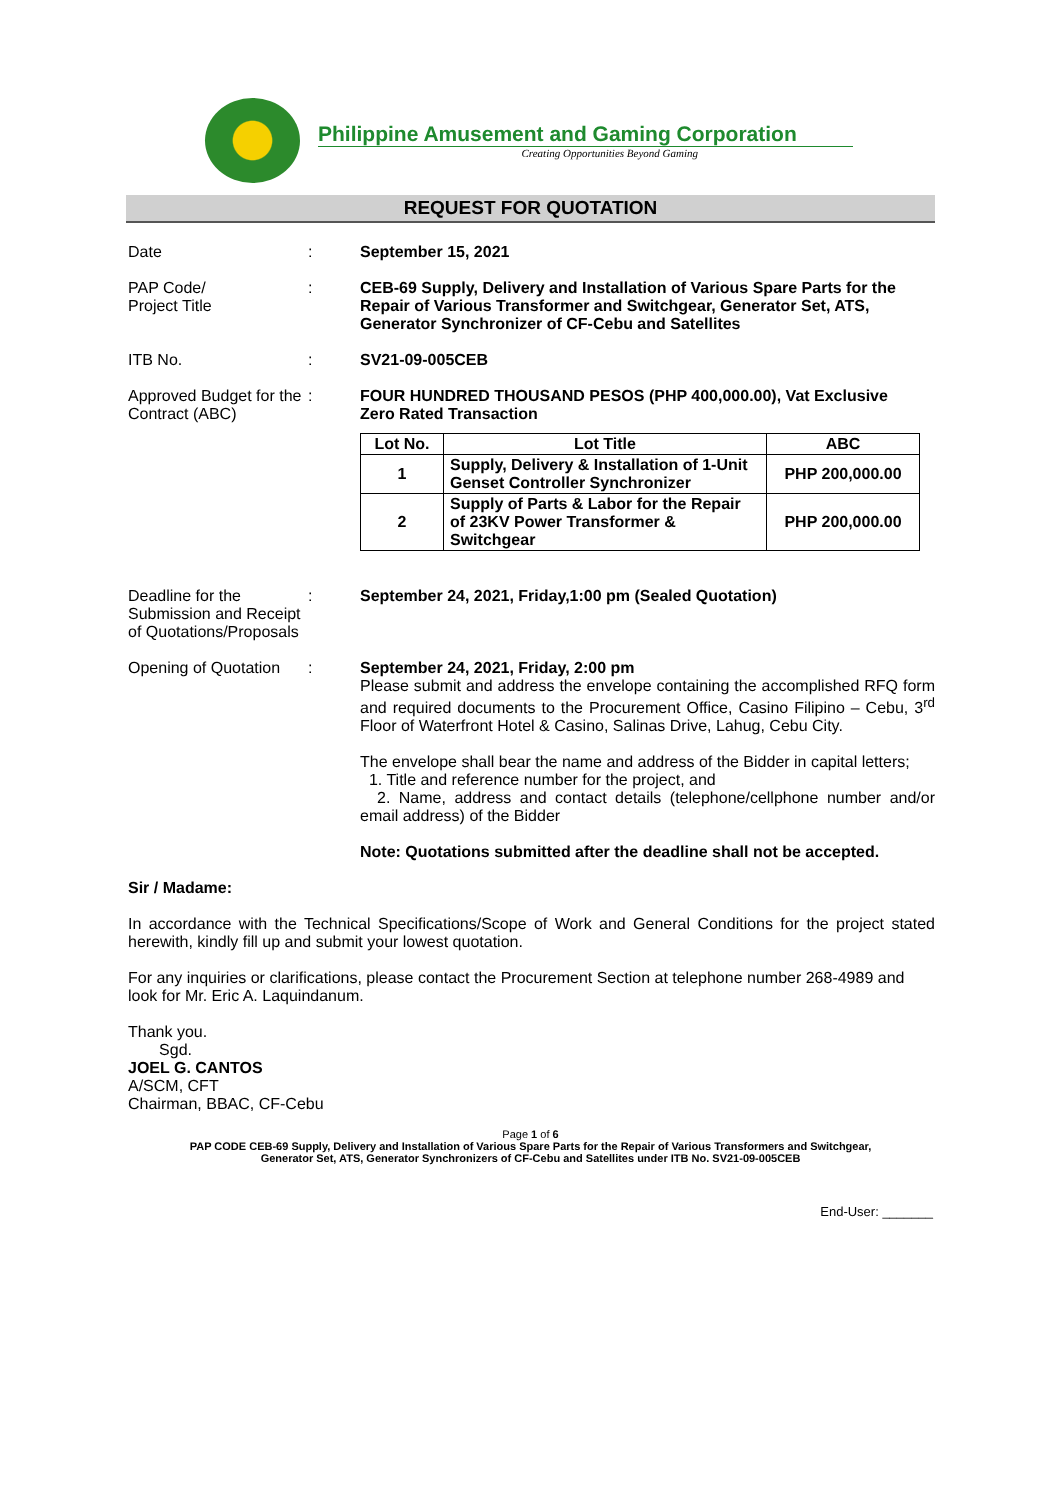Philippine Amusement and Gaming Corporation
Creating Opportunities Beyond Gaming
REQUEST FOR QUOTATION
Date : September 15, 2021
PAP Code/
Project Title
: CEB-69 Supply, Delivery and Installation of Various Spare Parts for the Repair of Various Transformer and Switchgear, Generator Set, ATS, Generator Synchronizer of CF-Cebu and Satellites
ITB No. : SV21-09-005CEB
Approved Budget for the Contract (ABC)
: FOUR HUNDRED THOUSAND PESOS (PHP 400,000.00), Vat Exclusive
Zero Rated Transaction
| Lot No. | Lot Title | ABC |
| --- | --- | --- |
| 1 | Supply, Delivery & Installation of 1-Unit Genset Controller Synchronizer | PHP 200,000.00 |
| 2 | Supply of Parts & Labor for the Repair of 23KV Power Transformer & Switchgear | PHP 200,000.00 |
Deadline for the Submission and Receipt of Quotations/Proposals
: September 24, 2021, Friday,1:00 pm (Sealed Quotation)
Opening of Quotation
: September 24, 2021, Friday, 2:00 pm
Please submit and address the envelope containing the accomplished RFQ form and required documents to the Procurement Office, Casino Filipino – Cebu, 3<sup>rd</sup> Floor of Waterfront Hotel & Casino, Salinas Drive, Lahug, Cebu City.
The envelope shall bear the name and address of the Bidder in capital letters;
1. Title and reference number for the project, and
2. Name, address and contact details (telephone/cellphone number and/or email address) of the Bidder
Note: Quotations submitted after the deadline shall not be accepted.
Sir / Madame:
In accordance with the Technical Specifications/Scope of Work and General Conditions for the project stated herewith, kindly fill up and submit your lowest quotation.
For any inquiries or clarifications, please contact the Procurement Section at telephone number 268-4989 and look for Mr. Eric A. Laquindanum.
Thank you.
Sgd.
JOEL G. CANTOS
A/SCM, CFT
Chairman, BBAC, CF-Cebu
Page 1 of 6
PAP CODE CEB-69 Supply, Delivery and Installation of Various Spare Parts for the Repair of Various Transformers and Switchgear,
Generator Set, ATS, Generator Synchronizers of CF-Cebu and Satellites under ITB No. SV21-09-005CEB
End-User: _______